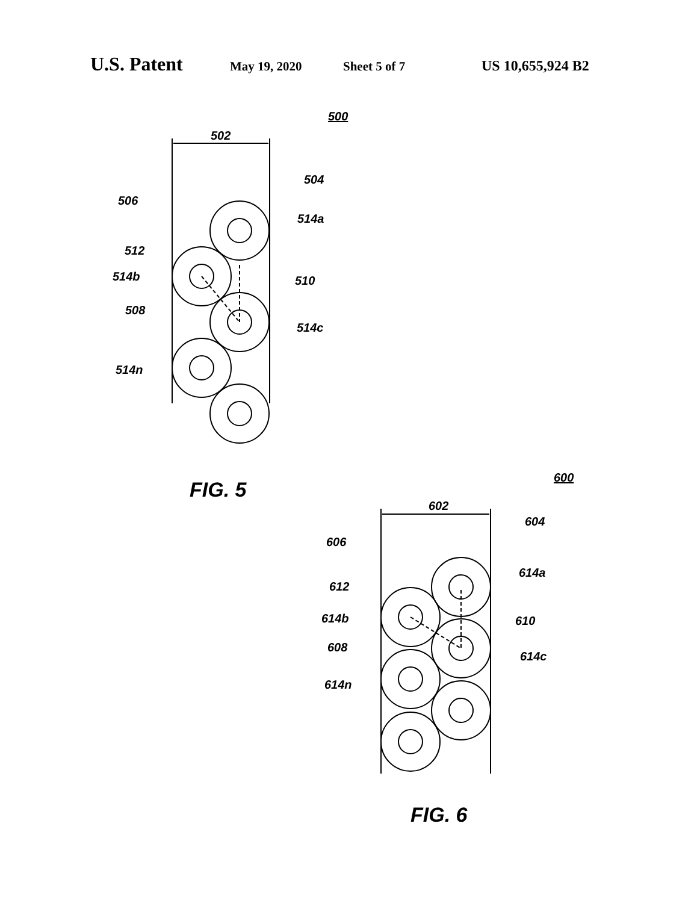U.S. Patent May 19, 2020 Sheet 5 of 7 US 10,655,924 B2
500
502
504
506
514a
512
514b
510
508
514c
514n
FIG. 5
600
602
604
606
614a
612
614b
610
608
614c
614n
FIG. 6